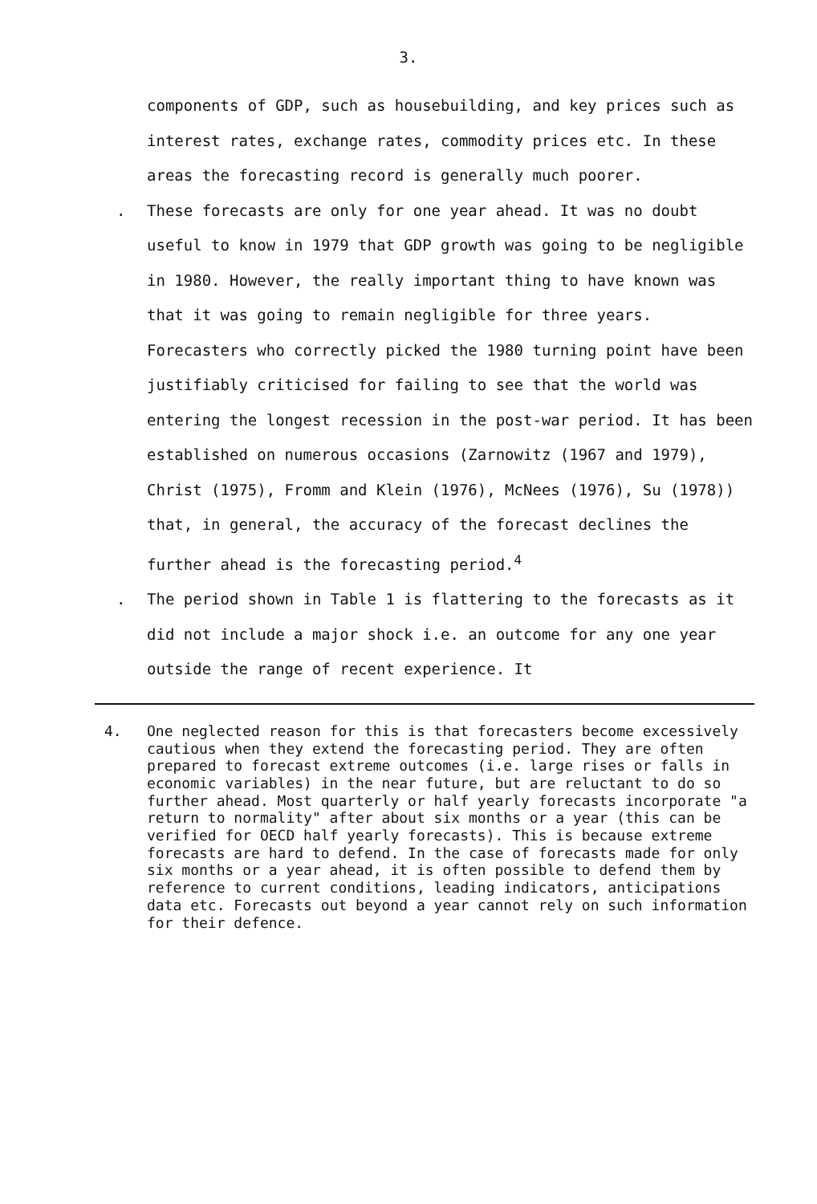3.
components of GDP, such as housebuilding, and key prices such as interest rates, exchange rates, commodity prices etc. In these areas the forecasting record is generally much poorer.
. These forecasts are only for one year ahead. It was no doubt useful to know in 1979 that GDP growth was going to be negligible in 1980. However, the really important thing to have known was that it was going to remain negligible for three years. Forecasters who correctly picked the 1980 turning point have been justifiably criticised for failing to see that the world was entering the longest recession in the post-war period. It has been established on numerous occasions (Zarnowitz (1967 and 1979), Christ (1975), Fromm and Klein (1976), McNees (1976), Su (1978)) that, in general, the accuracy of the forecast declines the further ahead is the forecasting period.<sup>4</sup>
. The period shown in Table 1 is flattering to the forecasts as it did not include a major shock i.e. an outcome for any one year outside the range of recent experience. It
4. One neglected reason for this is that forecasters become excessively cautious when they extend the forecasting period. They are often prepared to forecast extreme outcomes (i.e. large rises or falls in economic variables) in the near future, but are reluctant to do so further ahead. Most quarterly or half yearly forecasts incorporate "a return to normality" after about six months or a year (this can be verified for OECD half yearly forecasts). This is because extreme forecasts are hard to defend. In the case of forecasts made for only six months or a year ahead, it is often possible to defend them by reference to current conditions, leading indicators, anticipations data etc. Forecasts out beyond a year cannot rely on such information for their defence.